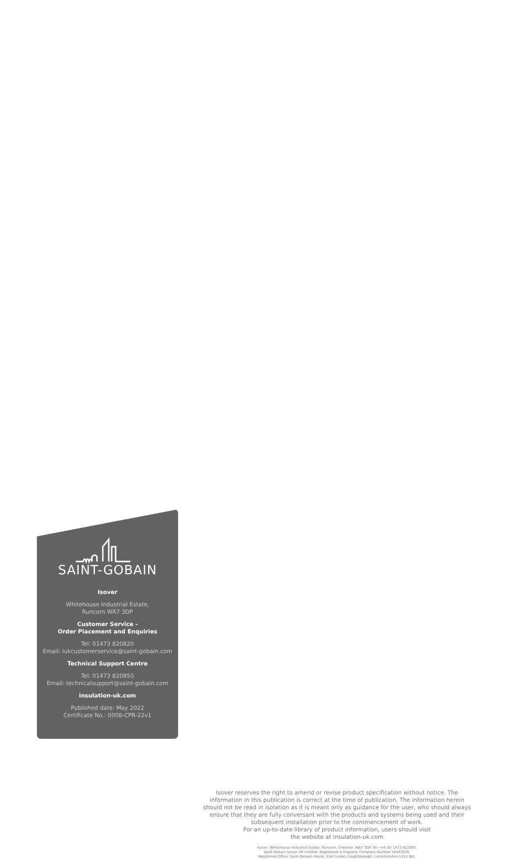SAINT-GOBAIN
Isover
Whitehouse Industrial Estate,
Runcorn WA7 3DP
Customer Service -
Order Placement and Enquiries
Tel: 01473 820820
Email: iukcustomerservice@saint-gobain.com
Technical Support Centre
Tel: 01473 820850
Email: technicalsupport@saint-gobain.com
insulation-uk.com
Published date: May 2022
Certificate No.: 0008-CPR-22v1
Isover reserves the right to amend or revise product specification without notice. The information in this publication is correct at the time of publication. The information herein should not be read in isolation as it is meant only as guidance for the user, who should always ensure that they are fully conversant with the products and systems being used and their subsequent installation prior to the commencement of work.
For an up-to-date library of product information, users should visit
the website at insulation-uk.com
Isover: Whitehouse Industrial Estate, Runcorn, Cheshire, WA7 3DP. Tel +44 (0) 1473 822093.
Saint-Gobain Isover UK Limited, Registered in England. Company Number 10442670.
Registered Office: Saint-Gobain House, East Leake, Loughborough, Leicestershire LE12 6JU.